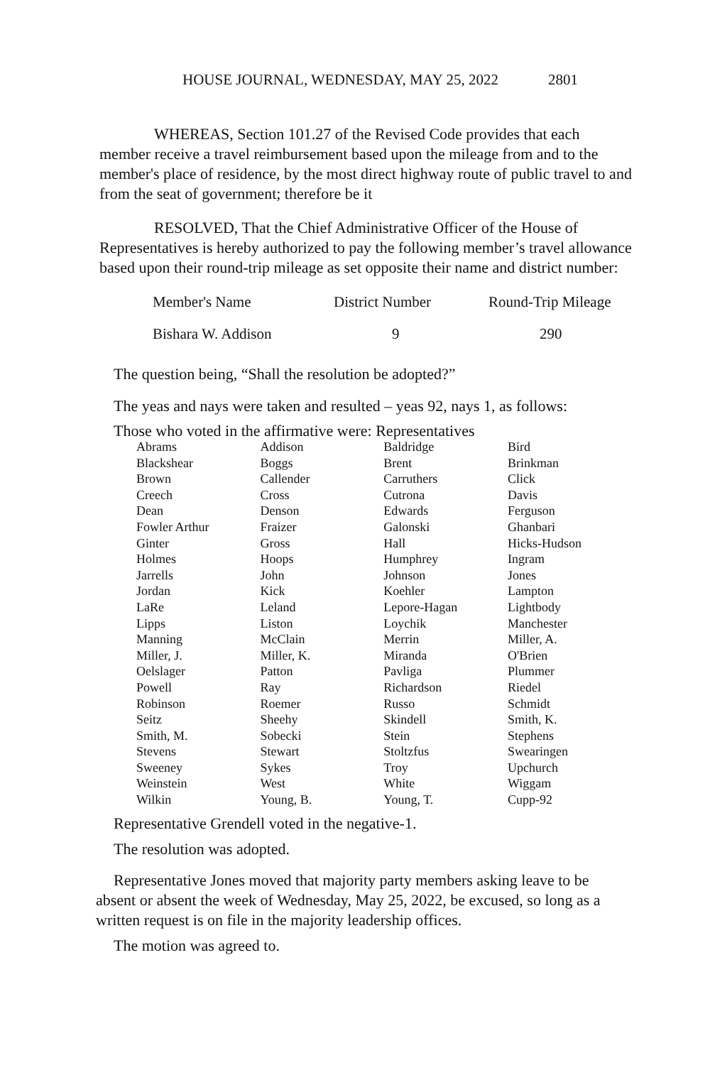HOUSE JOURNAL, WEDNESDAY, MAY 25, 2022 2801
WHEREAS, Section 101.27 of the Revised Code provides that each member receive a travel reimbursement based upon the mileage from and to the member's place of residence, by the most direct highway route of public travel to and from the seat of government; therefore be it
RESOLVED, That the Chief Administrative Officer of the House of Representatives is hereby authorized to pay the following member’s travel allowance based upon their round-trip mileage as set opposite their name and district number:
| Member's Name | District Number | Round-Trip Mileage |
| Bishara W. Addison | 9 | 290 |
The question being, “Shall the resolution be adopted?”
The yeas and nays were taken and resulted – yeas 92, nays 1, as follows:
Those who voted in the affirmative were: Representatives
| Abrams | Addison | Baldridge | Bird |
| Blackshear | Boggs | Brent | Brinkman |
| Brown | Callender | Carruthers | Click |
| Creech | Cross | Cutrona | Davis |
| Dean | Denson | Edwards | Ferguson |
| Fowler Arthur | Fraizer | Galonski | Ghanbari |
| Ginter | Gross | Hall | Hicks-Hudson |
| Holmes | Hoops | Humphrey | Ingram |
| Jarrells | John | Johnson | Jones |
| Jordan | Kick | Koehler | Lampton |
| LaRe | Leland | Lepore-Hagan | Lightbody |
| Lipps | Liston | Loychik | Manchester |
| Manning | McClain | Merrin | Miller, A. |
| Miller, J. | Miller, K. | Miranda | O'Brien |
| Oelslager | Patton | Pavliga | Plummer |
| Powell | Ray | Richardson | Riedel |
| Robinson | Roemer | Russo | Schmidt |
| Seitz | Sheehy | Skindell | Smith, K. |
| Smith, M. | Sobecki | Stein | Stephens |
| Stevens | Stewart | Stoltzfus | Swearingen |
| Sweeney | Sykes | Troy | Upchurch |
| Weinstein | West | White | Wiggam |
| Wilkin | Young, B. | Young, T. | Cupp-92 |
Representative Grendell voted in the negative-1.
The resolution was adopted.
Representative Jones moved that majority party members asking leave to be absent or absent the week of Wednesday, May 25, 2022, be excused, so long as a written request is on file in the majority leadership offices.
The motion was agreed to.